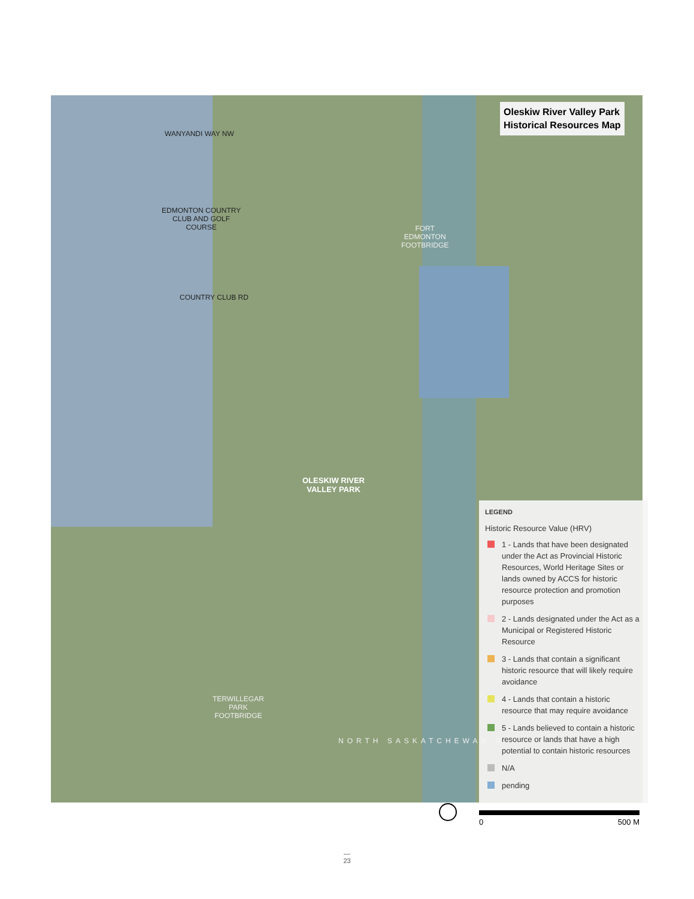WANYANDI WAY NW
EDMONTON COUNTRY
CLUB AND GOLF
COURSE
COUNTRY CLUB RD
FORT
EDMONTON
FOOTBRIDGE
OLESKIW RIVER
VALLEY PARK
TERWILLEGAR
PARK
FOOTBRIDGE
NORTH SASKATCHEWAN RIVER
Oleskiw River Valley Park
Historical Resources Map
LEGEND
Historic Resource Value (HRV)
1 - Lands that have been designated under the Act as Provincial Historic Resources, World Heritage Sites or lands owned by ACCS for historic resource protection and promotion purposes
2 - Lands designated under the Act as a Municipal or Registered Historic Resource
3 - Lands that contain a significant historic resource that will likely require avoidance
4 - Lands that contain a historic resource that may require avoidance
5 - Lands believed to contain a historic resource or lands that have a high potential to contain historic resources
N/A
pending
0 500 M
—
23